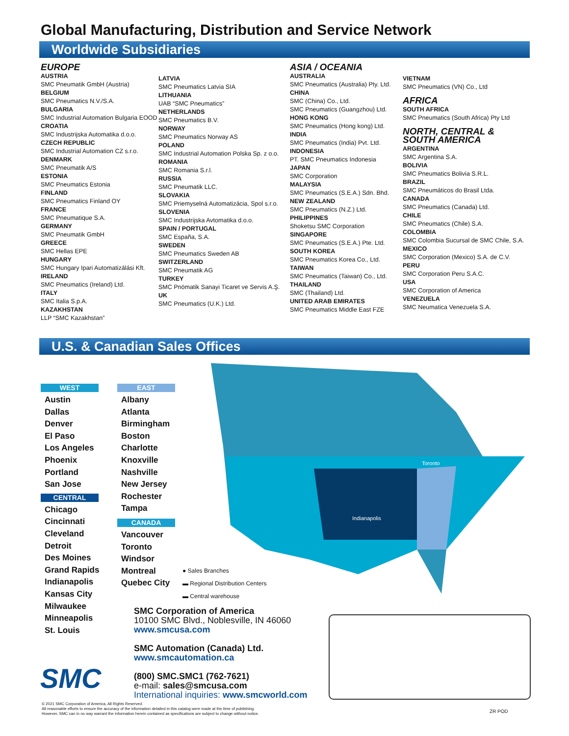Global Manufacturing, Distribution and Service Network
Worldwide Subsidiaries
EUROPE
AUSTRIA
SMC Pneumatik GmbH (Austria)
BELGIUM
SMC Pneumatics N.V./S.A.
BULGARIA
SMC Industrial Automation Bulgaria EOOD
CROATIA
SMC Industrijska Automatika d.o.o.
CZECH REPUBLIC
SMC Industrial Automation CZ s.r.o.
DENMARK
SMC Pneumatik A/S
ESTONIA
SMC Pneumatics Estonia
FINLAND
SMC Pneumatics Finland OY
FRANCE
SMC Pneumatique S.A.
GERMANY
SMC Pneumatik GmbH
GREECE
SMC Hellas EPE
HUNGARY
SMC Hungary Ipari Automatizálási Kft.
IRELAND
SMC Pneumatics (Ireland) Ltd.
ITALY
SMC Italia S.p.A.
KAZAKHSTAN
LLP “SMC Kazakhstan”
LATVIA
SMC Pneumatics Latvia SIA
LITHUANIA
UAB “SMC Pneumatics”
NETHERLANDS
SMC Pneumatics B.V.
NORWAY
SMC Pneumatics Norway AS
POLAND
SMC Industrial Automation Polska Sp. z o.o.
ROMANIA
SMC Romania S.r.l.
RUSSIA
SMC Pneumatik LLC.
SLOVAKIA
SMC Priemyselná Automatizácia, Spol s.r.o.
SLOVENIA
SMC Industrijska Avtomatika d.o.o.
SPAIN / PORTUGAL
SMC España, S.A.
SWEDEN
SMC Pneumatics Sweden AB
SWITZERLAND
SMC Pneumatik AG
TURKEY
SMC Pnömatik Sanayi Ticaret ve Servis A.Ş.
UK
SMC Pneumatics (U.K.) Ltd.
ASIA / OCEANIA
AUSTRALIA
SMC Pneumatics (Australia) Pty. Ltd.
CHINA
SMC (China) Co., Ltd.
SMC Pneumatics (Guangzhou) Ltd.
HONG KONG
SMC Pneumatics (Hong kong) Ltd.
INDIA
SMC Pneumatics (India) Pvt. Ltd.
INDONESIA
PT. SMC Pneumatics Indonesia
JAPAN
SMC Corporation
MALAYSIA
SMC Pneumatics (S.E.A.) Sdn. Bhd.
NEW ZEALAND
SMC Pneumatics (N.Z.) Ltd.
PHILIPPINES
Shoketsu SMC Corporation
SINGAPORE
SMC Pneumatics (S.E.A.) Pte. Ltd.
SOUTH KOREA
SMC Pneumatics Korea Co., Ltd.
TAIWAN
SMC Pneumatics (Taiwan) Co., Ltd.
THAILAND
SMC (Thailand) Ltd.
UNITED ARAB EMIRATES
SMC Pneumatics Middle East FZE
VIETNAM
SMC Pneumatics (VN) Co., Ltd
AFRICA
SOUTH AFRICA
SMC Pneumatics (South Africa) Pty Ltd
NORTH, CENTRAL &
SOUTH AMERICA
ARGENTINA
SMC Argentina S.A.
BOLIVIA
SMC Pneumatics Bolivia S.R.L.
BRAZIL
SMC Pneumáticos do Brasil Ltda.
CANADA
SMC Pneumatics (Canada) Ltd.
CHILE
SMC Pneumatics (Chile) S.A.
COLOMBIA
SMC Colombia Sucursal de SMC Chile, S.A.
MEXICO
SMC Corporation (Mexico) S.A. de C.V.
PERU
SMC Corporation Peru S.A.C.
USA
SMC Corporation of America
VENEZUELA
SMC Neumatica Venezuela S.A.
U.S. & Canadian Sales Offices
WEST
Austin
Dallas
Denver
El Paso
Los Angeles
Phoenix
Portland
San Jose
CENTRAL
Chicago
Cincinnati
Cleveland
Detroit
Des Moines
Grand Rapids
Indianapolis
Kansas City
Milwaukee
Minneapolis
St. Louis
EAST
Albany
Atlanta
Birmingham
Boston
Charlotte
Knoxville
Nashville
New Jersey
Rochester
Tampa
CANADA
Vancouver
Toronto
Windsor
Montreal
Quebec City
Toronto
Indianapolis
● Sales Branches
▬ Regional Distribution Centers
▬ Central warehouse
SMC Corporation of America
10100 SMC Blvd., Noblesville, IN 46060
www.smcusa.com
SMC Automation (Canada) Ltd.
www.smcautomation.ca
(800) SMC.SMC1 (762-7621)
e-mail: sales@smcusa.com
International inquiries: www.smcworld.com
SMC
© 2021 SMC Corporation of America, All Rights Reserved.
All reasonable efforts to ensure the accuracy of the information detailed in this catalog were made at the time of publishing.
However, SMC can in no way warrant the information herein contained as specifications are subject to change without notice.
ZR POD